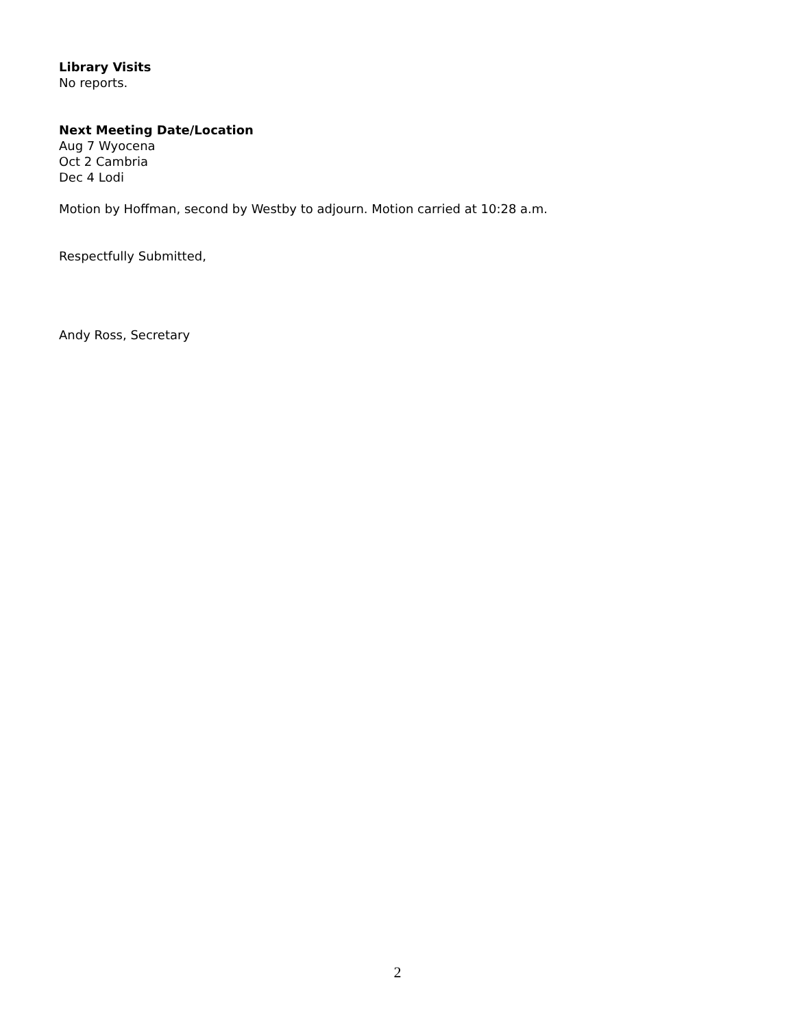Library Visits
No reports.
Next Meeting Date/Location
Aug 7 Wyocena
Oct 2 Cambria
Dec 4 Lodi
Motion by Hoffman, second by Westby to adjourn. Motion carried at 10:28 a.m.
Respectfully Submitted,
Andy Ross, Secretary
2